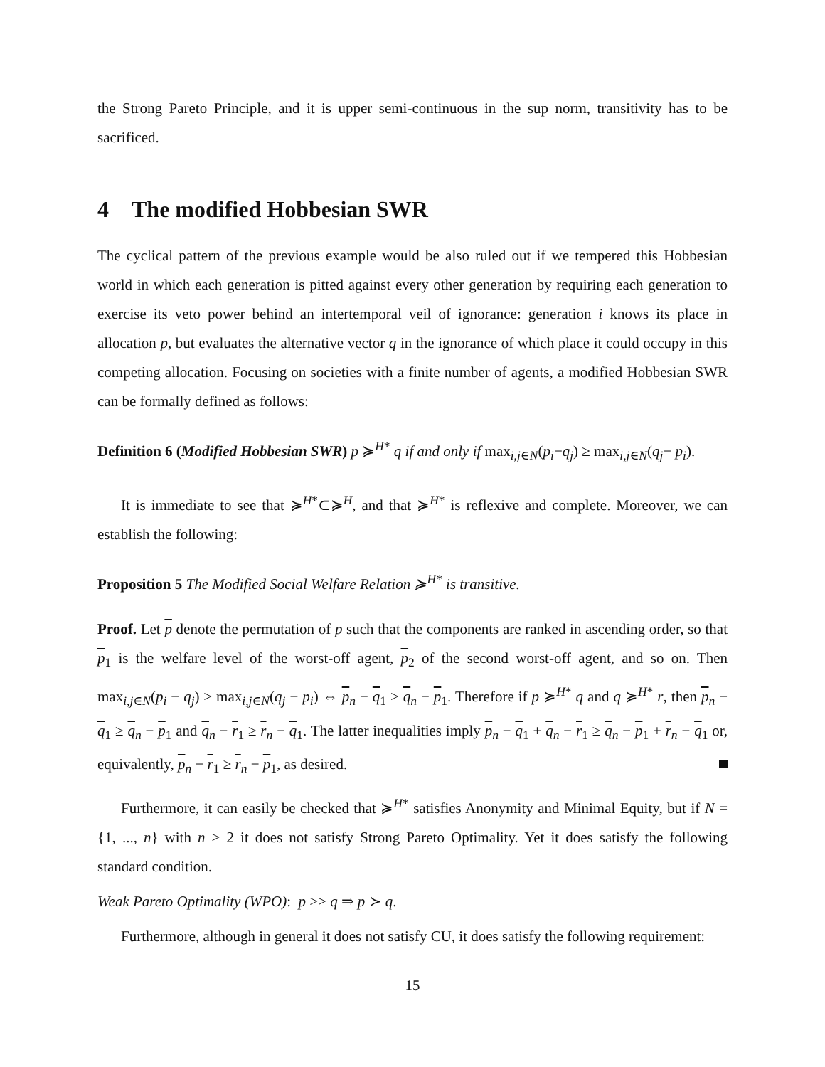the Strong Pareto Principle, and it is upper semi-continuous in the sup norm, transitivity has to be sacrificed.
4 The modified Hobbesian SWR
The cyclical pattern of the previous example would be also ruled out if we tempered this Hobbesian world in which each generation is pitted against every other generation by requiring each generation to exercise its veto power behind an intertemporal veil of ignorance: generation i knows its place in allocation p, but evaluates the alternative vector q in the ignorance of which place it could occupy in this competing allocation. Focusing on societies with a finite number of agents, a modified Hobbesian SWR can be formally defined as follows:
Definition 6 (Modified Hobbesian SWR) p ≽<sup>H*</sup> q if and only if max<sub>i,j∈N</sub>(p<sub>i</sub>−q<sub>j</sub>) ≥ max<sub>i,j∈N</sub>(q<sub>j</sub>− p<sub>i</sub>).
It is immediate to see that ≽<sup>H*</sup>⊂≽<sup>H</sup>, and that ≽<sup>H*</sup> is reflexive and complete. Moreover, we can establish the following:
Proposition 5 The Modified Social Welfare Relation ≽<sup>H*</sup> is transitive.
Proof. Let p denote the permutation of p such that the components are ranked in ascending order, so that p<sub>1</sub> is the welfare level of the worst-off agent, p<sub>2</sub> of the second worst-off agent, and so on. Then max<sub>i,j∈N</sub>(p<sub>i</sub> − q<sub>j</sub>) ≥ max<sub>i,j∈N</sub>(q<sub>j</sub> − p<sub>i</sub>) ⇔ p<sub>n</sub> − q<sub>1</sub> ≥ q<sub>n</sub> − p<sub>1</sub>. Therefore if p ≽<sup>H*</sup> q and q ≽<sup>H*</sup> r, then p<sub>n</sub> − q<sub>1</sub> ≥ q<sub>n</sub> − p<sub>1</sub> and q<sub>n</sub> − r<sub>1</sub> ≥ r<sub>n</sub> − q<sub>1</sub>. The latter inequalities imply p<sub>n</sub> − q<sub>1</sub> + q<sub>n</sub> − r<sub>1</sub> ≥ q<sub>n</sub> − p<sub>1</sub> + r<sub>n</sub> − q<sub>1</sub> or, equivalently, p<sub>n</sub> − r<sub>1</sub> ≥ r<sub>n</sub> − p<sub>1</sub>, as desired.
Furthermore, it can easily be checked that ≽<sup>H*</sup> satisfies Anonymity and Minimal Equity, but if N = {1, ..., n} with n > 2 it does not satisfy Strong Pareto Optimality. Yet it does satisfy the following standard condition.
Weak Pareto Optimality (WPO): p >> q ⇒ p ≻ q.
Furthermore, although in general it does not satisfy CU, it does satisfy the following requirement:
15